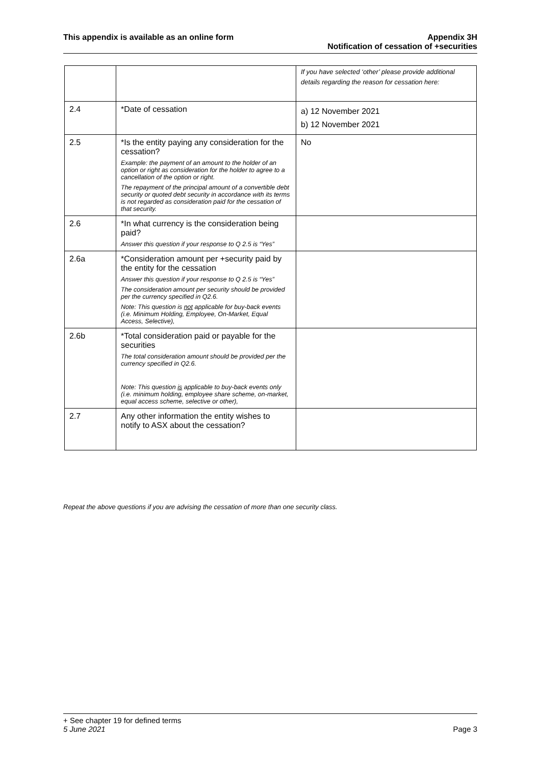This appendix is available as an online form
Appendix 3H
Notification of cessation of +securities
| | | If you have selected ‘other’ please provide additional details regarding the reason for cessation here: |
| 2.4 | *Date of cessation | a) 12 November 2021 b) 12 November 2021 |
| 2.5 | *Is the entity paying any consideration for the cessation? Example: the payment of an amount to the holder of an option or right as consideration for the holder to agree to a cancellation of the option or right. The repayment of the principal amount of a convertible debt security or quoted debt security in accordance with its terms is not regarded as consideration paid for the cessation of that security. | No |
| 2.6 | *In what currency is the consideration being paid? Answer this question if your response to Q 2.5 is “Yes” | |
| 2.6a | *Consideration amount per +security paid by the entity for the cessation Answer this question if your response to Q 2.5 is “Yes” The consideration amount per security should be provided per the currency specified in Q2.6. Note: This question is not applicable for buy-back events (i.e. Minimum Holding, Employee, On-Market, Equal Access, Selective), | |
| 2.6b | *Total consideration paid or payable for the securities The total consideration amount should be provided per the currency specified in Q2.6. Note: This question is applicable to buy-back events only (i.e. minimum holding, employee share scheme, on-market, equal access scheme, selective or other), | |
| 2.7 | Any other information the entity wishes to notify to ASX about the cessation? | |
Repeat the above questions if you are advising the cessation of more than one security class.
+ See chapter 19 for defined terms
5 June 2021
Page 3